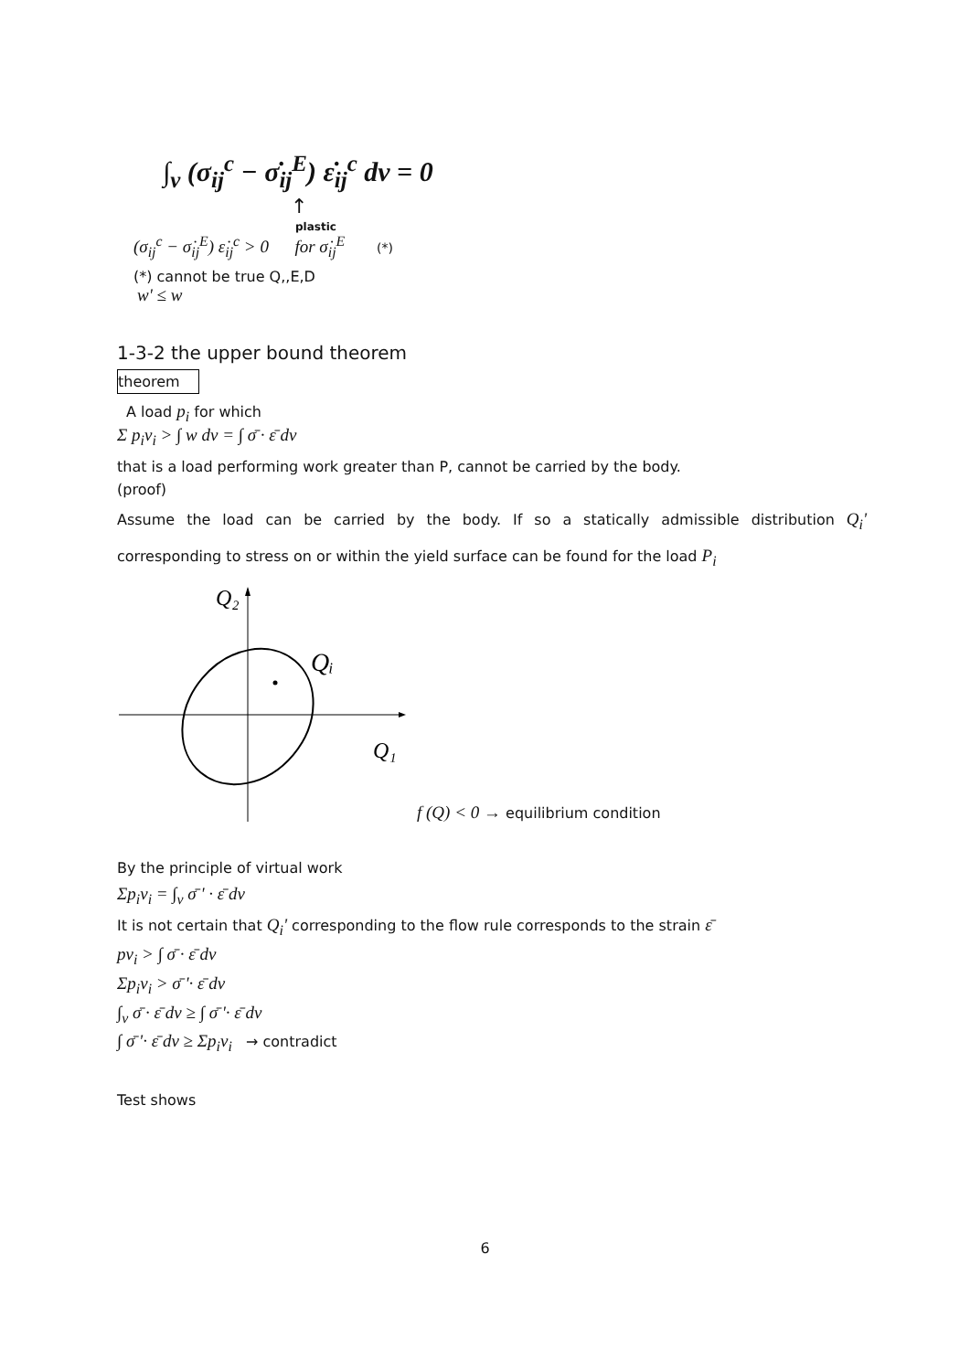∫<sub>v</sub> (σ<sub>ij</sub><sup>c</sup> − σ̇<sub>ij</sub><sup>E</sup>) ε̇<sub>ij</sub><sup>c</sup> dv = 0
↑
plastic
(σ<sub>ij</sub><sup>c</sup> − σ̇<sub>ij</sub><sup>E</sup>) ε̇<sub>ij</sub><sup>c</sup> > 0 for σ̇<sub>ij</sub><sup>E</sup> (*)
(*) cannot be true Q,,E,D
w' ≤ w
1-3-2 the upper bound theorem
theorem
A load p<sub>i</sub> for which
Σ p<sub>i</sub>v<sub>i</sub> > ∫ w dv = ∫ σ̄ · ε̄ dv
that is a load performing work greater than P, cannot be carried by the body.
(proof)
Assume the load can be carried by the body. If so a statically admissible distribution Q<sub>i</sub>' corresponding to stress on or within the yield surface can be found for the load P<sub>i</sub>
Q₂
Qᵢ
Q₁
f (Q) < 0 → equilibrium condition
By the principle of virtual work
Σp<sub>i</sub>v<sub>i</sub> = ∫<sub>v</sub> σ̄ ' · ε̄ dv
It is not certain that Q<sub>i</sub>' corresponding to the flow rule corresponds to the strain ε̄
pv<sub>i</sub> > ∫ σ̄ · ε̄ dv
Σp<sub>i</sub>v<sub>i</sub> > σ̄ '· ε̄ dv
∫<sub>v</sub> σ̄ · ε̄ dv ≥ ∫ σ̄ '· ε̄ dv
∫ σ̄ '· ε̄ dv ≥ Σp<sub>i</sub>v<sub>i</sub> → contradict
Test shows
6